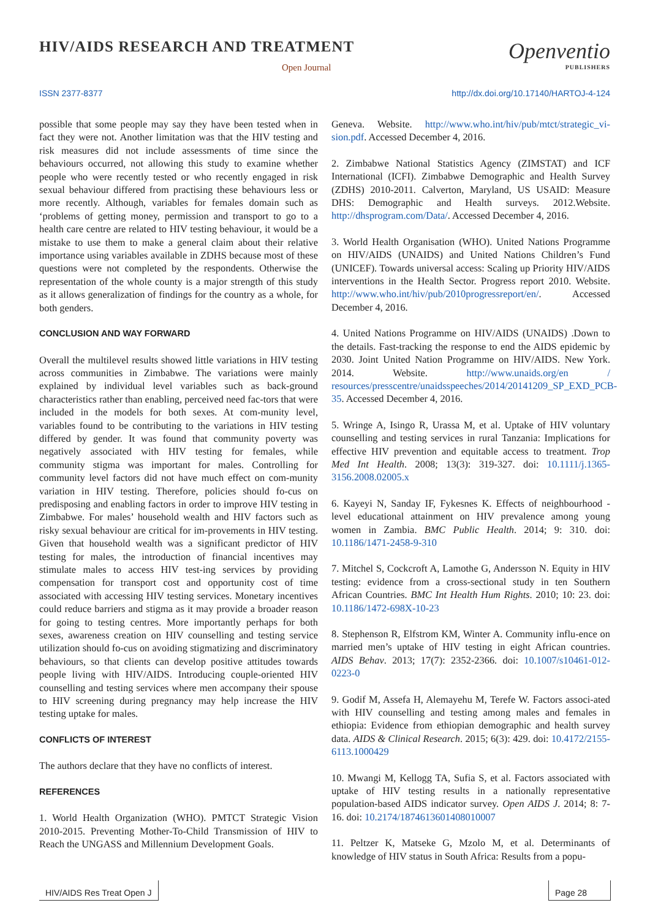HIV/AIDS RESEARCH AND TREATMENT
Open Journal
Openventio
PUBLISHERS
ISSN 2377-8377 http://dx.doi.org/10.17140/HARTOJ-4-124
possible that some people may say they have been tested when in fact they were not. Another limitation was that the HIV testing and risk measures did not include assessments of time since the behaviours occurred, not allowing this study to examine whether people who were recently tested or who recently engaged in risk sexual behaviour differed from practising these behaviours less or more recently. Although, variables for females domain such as ‘problems of getting money, permission and transport to go to a health care centre are related to HIV testing behaviour, it would be a mistake to use them to make a general claim about their relative importance using variables available in ZDHS because most of these questions were not completed by the respondents. Otherwise the representation of the whole county is a major strength of this study as it allows generalization of findings for the country as a whole, for both genders.
CONCLUSION AND WAY FORWARD
Overall the multilevel results showed little variations in HIV testing across communities in Zimbabwe. The variations were mainly explained by individual level variables such as back-ground characteristics rather than enabling, perceived need fac-tors that were included in the models for both sexes. At com-munity level, variables found to be contributing to the variations in HIV testing differed by gender. It was found that community poverty was negatively associated with HIV testing for females, while community stigma was important for males. Controlling for community level factors did not have much effect on com-munity variation in HIV testing. Therefore, policies should fo-cus on predisposing and enabling factors in order to improve HIV testing in Zimbabwe. For males’ household wealth and HIV factors such as risky sexual behaviour are critical for im-provements in HIV testing. Given that household wealth was a significant predictor of HIV testing for males, the introduction of financial incentives may stimulate males to access HIV test-ing services by providing compensation for transport cost and opportunity cost of time associated with accessing HIV testing services. Monetary incentives could reduce barriers and stigma as it may provide a broader reason for going to testing centres. More importantly perhaps for both sexes, awareness creation on HIV counselling and testing service utilization should fo-cus on avoiding stigmatizing and discriminatory behaviours, so that clients can develop positive attitudes towards people living with HIV/AIDS. Introducing couple-oriented HIV counselling and testing services where men accompany their spouse to HIV screening during pregnancy may help increase the HIV testing uptake for males.
CONFLICTS OF INTEREST
The authors declare that they have no conflicts of interest.
REFERENCES
1. World Health Organization (WHO). PMTCT Strategic Vision 2010-2015. Preventing Mother-To-Child Transmission of HIV to Reach the UNGASS and Millennium Development Goals.
Geneva. Website. http://www.who.int/hiv/pub/mtct/strategic_vi-sion.pdf. Accessed December 4, 2016.
2. Zimbabwe National Statistics Agency (ZIMSTAT) and ICF International (ICFI). Zimbabwe Demographic and Health Survey (ZDHS) 2010-2011. Calverton, Maryland, US USAID: Measure DHS: Demographic and Health surveys. 2012.Website. http://dhsprogram.com/Data/. Accessed December 4, 2016.
3. World Health Organisation (WHO). United Nations Programme on HIV/AIDS (UNAIDS) and United Nations Children’s Fund (UNICEF). Towards universal access: Scaling up Priority HIV/AIDS interventions in the Health Sector. Progress report 2010. Website. http://www.who.int/hiv/pub/2010progressreport/en/. Accessed December 4, 2016.
4. United Nations Programme on HIV/AIDS (UNAIDS) .Down to the details. Fast-tracking the response to end the AIDS epidemic by 2030. Joint United Nation Programme on HIV/AIDS. New York. 2014. Website. http://www.unaids.org/en / resources/presscentre/unaidsspeeches/2014/20141209_SP_EXD_PCB-35. Accessed December 4, 2016.
5. Wringe A, Isingo R, Urassa M, et al. Uptake of HIV voluntary counselling and testing services in rural Tanzania: Implications for effective HIV prevention and equitable access to treatment. Trop Med Int Health. 2008; 13(3): 319-327. doi: 10.1111/j.1365-3156.2008.02005.x
6. Kayeyi N, Sanday IF, Fykesnes K. Effects of neighbourhood -level educational attainment on HIV prevalence among young women in Zambia. BMC Public Health. 2014; 9: 310. doi: 10.1186/1471-2458-9-310
7. Mitchel S, Cockcroft A, Lamothe G, Andersson N. Equity in HIV testing: evidence from a cross-sectional study in ten Southern African Countries. BMC Int Health Hum Rights. 2010; 10: 23. doi: 10.1186/1472-698X-10-23
8. Stephenson R, Elfstrom KM, Winter A. Community influ-ence on married men’s uptake of HIV testing in eight African countries. AIDS Behav. 2013; 17(7): 2352-2366. doi: 10.1007/s10461-012-0223-0
9. Godif M, Assefa H, Alemayehu M, Terefe W. Factors associ-ated with HIV counselling and testing among males and females in ethiopia: Evidence from ethiopian demographic and health survey data. AIDS & Clinical Research. 2015; 6(3): 429. doi: 10.4172/2155-6113.1000429
10. Mwangi M, Kellogg TA, Sufia S, et al. Factors associated with uptake of HIV testing results in a nationally representative population-based AIDS indicator survey. Open AIDS J. 2014; 8: 7-16. doi: 10.2174/1874613601408010007
11. Peltzer K, Matseke G, Mzolo M, et al. Determinants of knowledge of HIV status in South Africa: Results from a popu-
HIV/AIDS Res Treat Open J Page 28